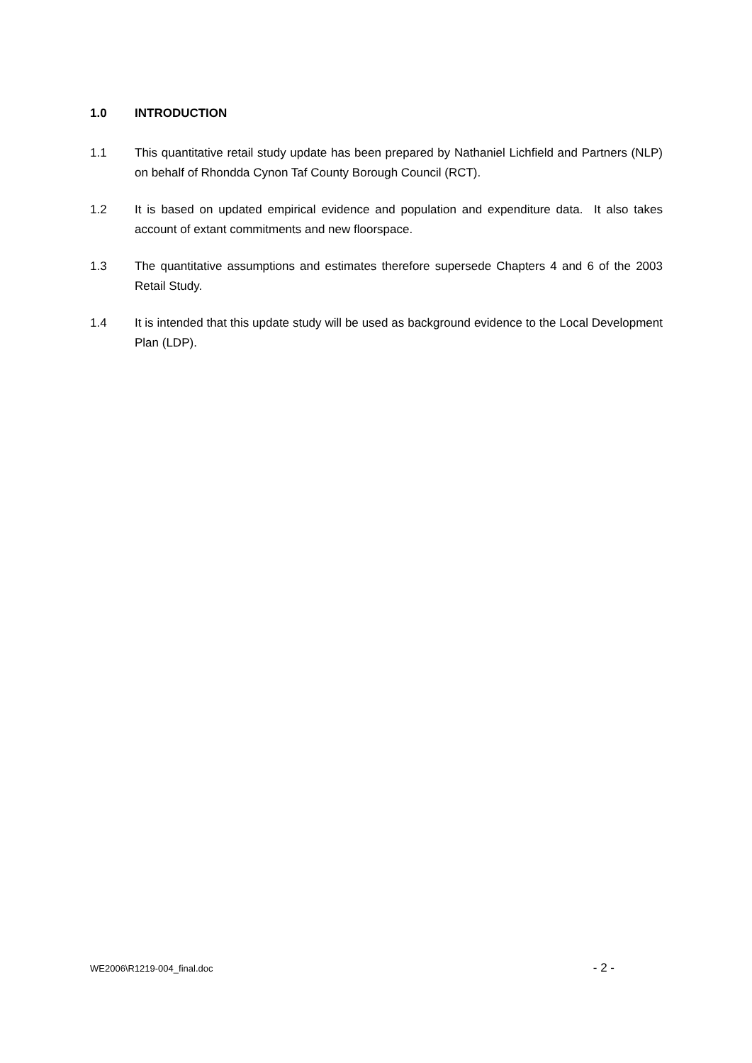1.0 INTRODUCTION
1.1 This quantitative retail study update has been prepared by Nathaniel Lichfield and Partners (NLP) on behalf of Rhondda Cynon Taf County Borough Council (RCT).
1.2 It is based on updated empirical evidence and population and expenditure data. It also takes account of extant commitments and new floorspace.
1.3 The quantitative assumptions and estimates therefore supersede Chapters 4 and 6 of the 2003 Retail Study.
1.4 It is intended that this update study will be used as background evidence to the Local Development Plan (LDP).
WE2006\R1219-004_final.doc - 2 -